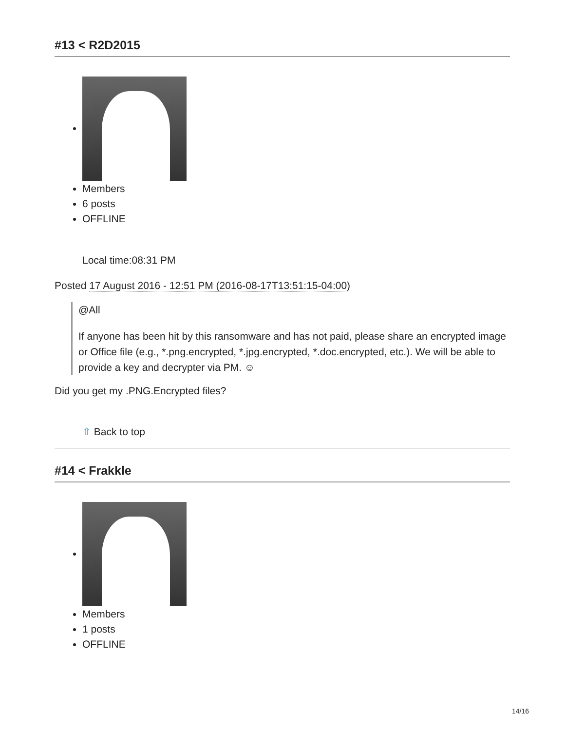#13 < R2D2015
Members
6 posts
OFFLINE
Local time:08:31 PM
Posted 17 August 2016 - 12:51 PM (2016-08-17T13:51:15-04:00)
@All
If anyone has been hit by this ransomware and has not paid, please share an encrypted image or Office file (e.g., *.png.encrypted, *.jpg.encrypted, *.doc.encrypted, etc.). We will be able to provide a key and decrypter via PM. ☺
Did you get my .PNG.Encrypted files?
⇧ Back to top
#14 < Frakkle
Members
1 posts
OFFLINE
14/16